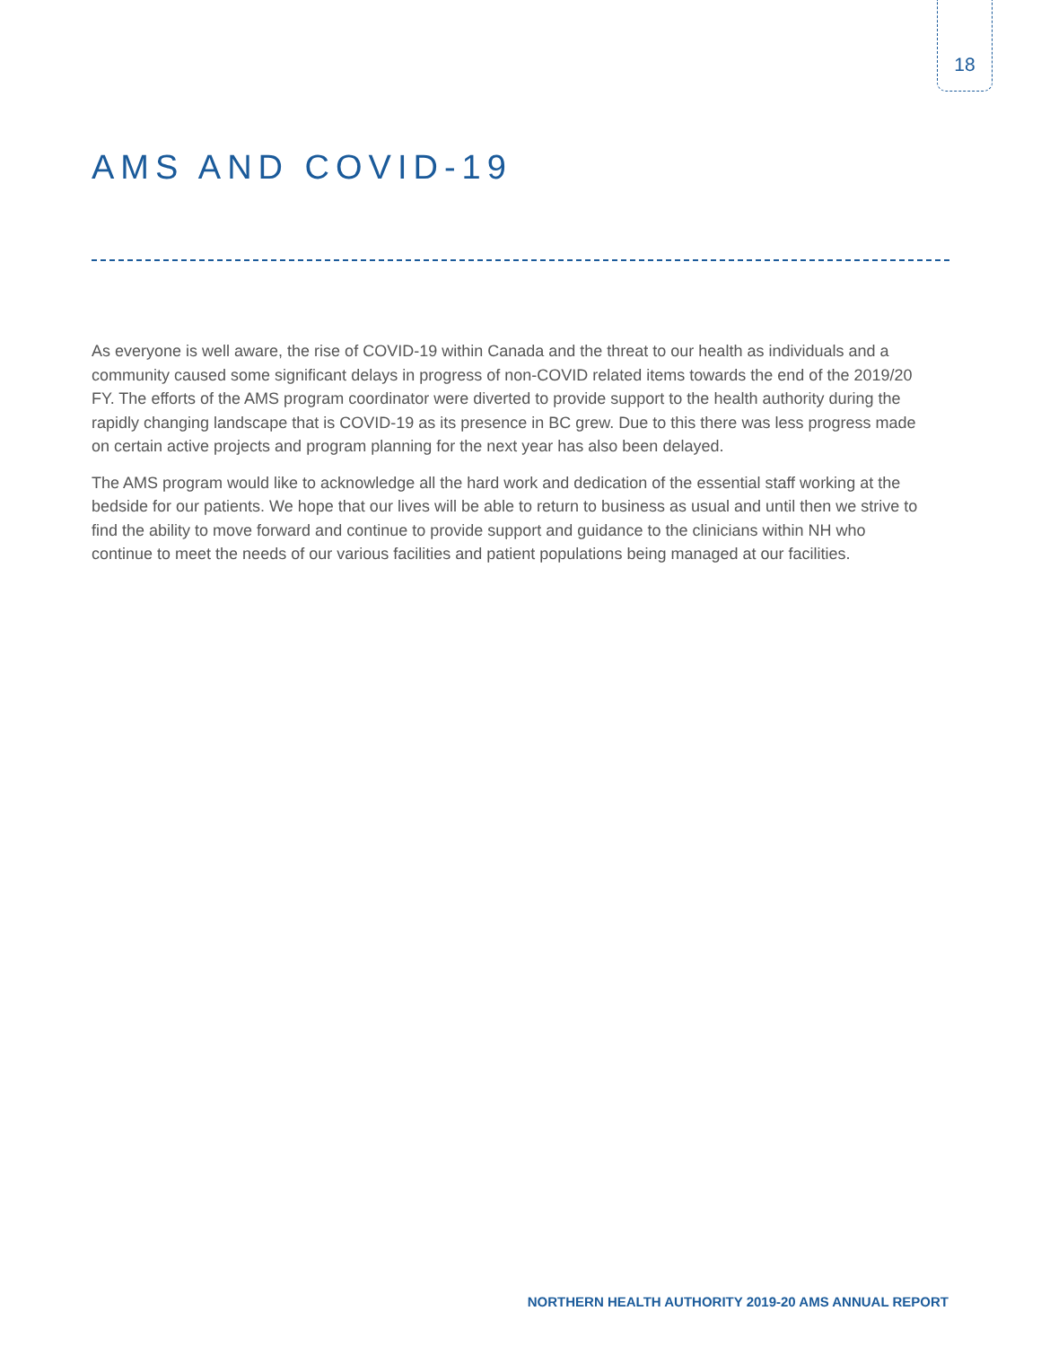18
AMS AND COVID-19
As everyone is well aware, the rise of COVID-19 within Canada and the threat to our health as individuals and a community caused some significant delays in progress of non-COVID related items towards the end of the 2019/20 FY. The efforts of the AMS program coordinator were diverted to provide support to the health authority during the rapidly changing landscape that is COVID-19 as its presence in BC grew. Due to this there was less progress made on certain active projects and program planning for the next year has also been delayed.
The AMS program would like to acknowledge all the hard work and dedication of the essential staff working at the bedside for our patients. We hope that our lives will be able to return to business as usual and until then we strive to find the ability to move forward and continue to provide support and guidance to the clinicians within NH who continue to meet the needs of our various facilities and patient populations being managed at our facilities.
NORTHERN HEALTH AUTHORITY 2019-20 AMS ANNUAL REPORT